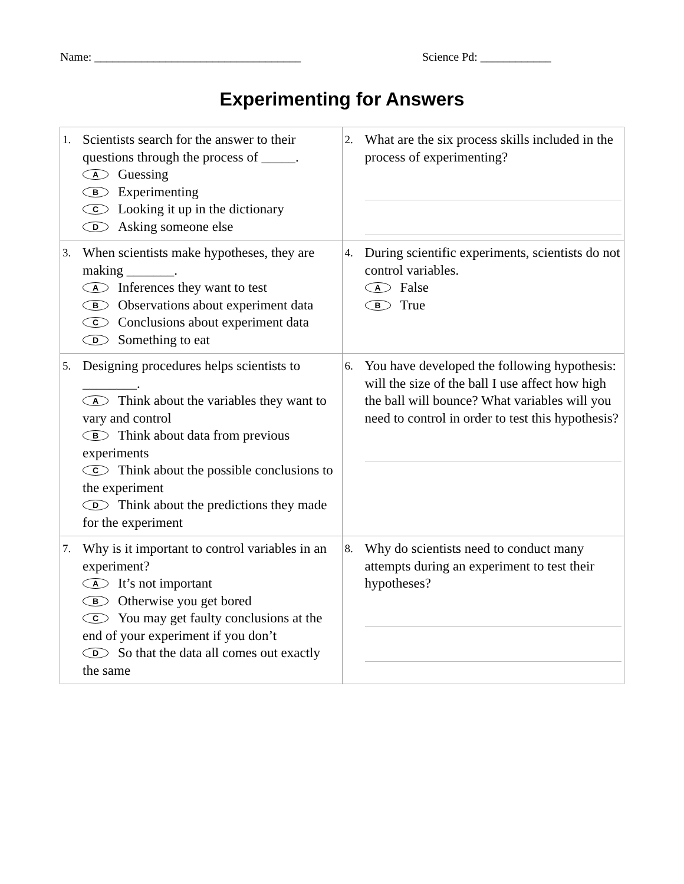Name: ___________________________________ Science Pd: ____________
Experimenting for Answers
| 1. Scientists search for the answer to their questions through the process of _____. A Guessing B Experimenting C Looking it up in the dictionary D Asking someone else | 2. What are the six process skills included in the process of experimenting? |
| 3. When scientists make hypotheses, they are making _______. A Inferences they want to test B Observations about experiment data C Conclusions about experiment data D Something to eat | 4. During scientific experiments, scientists do not control variables. A False B True |
| 5. Designing procedures helps scientists to ________. A Think about the variables they want to vary and control B Think about data from previous experiments C Think about the possible conclusions to the experiment D Think about the predictions they made for the experiment | 6. You have developed the following hypothesis: will the size of the ball I use affect how high the ball will bounce? What variables will you need to control in order to test this hypothesis? |
| 7. Why is it important to control variables in an experiment? A It’s not important B Otherwise you get bored C You may get faulty conclusions at the end of your experiment if you don’t D So that the data all comes out exactly the same | 8. Why do scientists need to conduct many attempts during an experiment to test their hypotheses? |